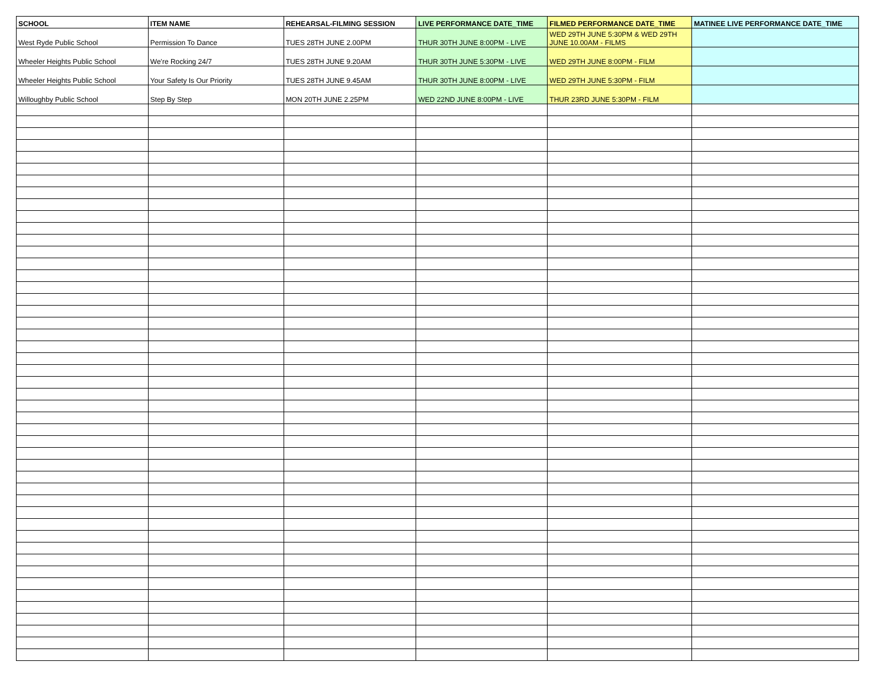| SCHOOL | ITEM NAME | REHEARSAL-FILMING SESSION | LIVE PERFORMANCE DATE_TIME | FILMED PERFORMANCE DATE_TIME | MATINEE LIVE PERFORMANCE DATE_TIME |
| --- | --- | --- | --- | --- | --- |
| West Ryde Public School | Permission To Dance | TUES 28TH JUNE 2.00PM | THUR 30TH JUNE 8:00PM - LIVE | WED 29TH JUNE 5:30PM & WED 29TH JUNE 10.00AM - FILMS | |
| Wheeler Heights Public School | We're Rocking 24/7 | TUES 28TH JUNE 9.20AM | THUR 30TH JUNE 5:30PM - LIVE | WED 29TH JUNE 8:00PM - FILM | |
| Wheeler Heights Public School | Your Safety Is Our Priority | TUES 28TH JUNE 9.45AM | THUR 30TH JUNE 8:00PM - LIVE | WED 29TH JUNE 5:30PM - FILM | |
| Willoughby Public School | Step By Step | MON 20TH JUNE 2.25PM | WED 22ND JUNE 8:00PM - LIVE | THUR 23RD JUNE 5:30PM - FILM | |